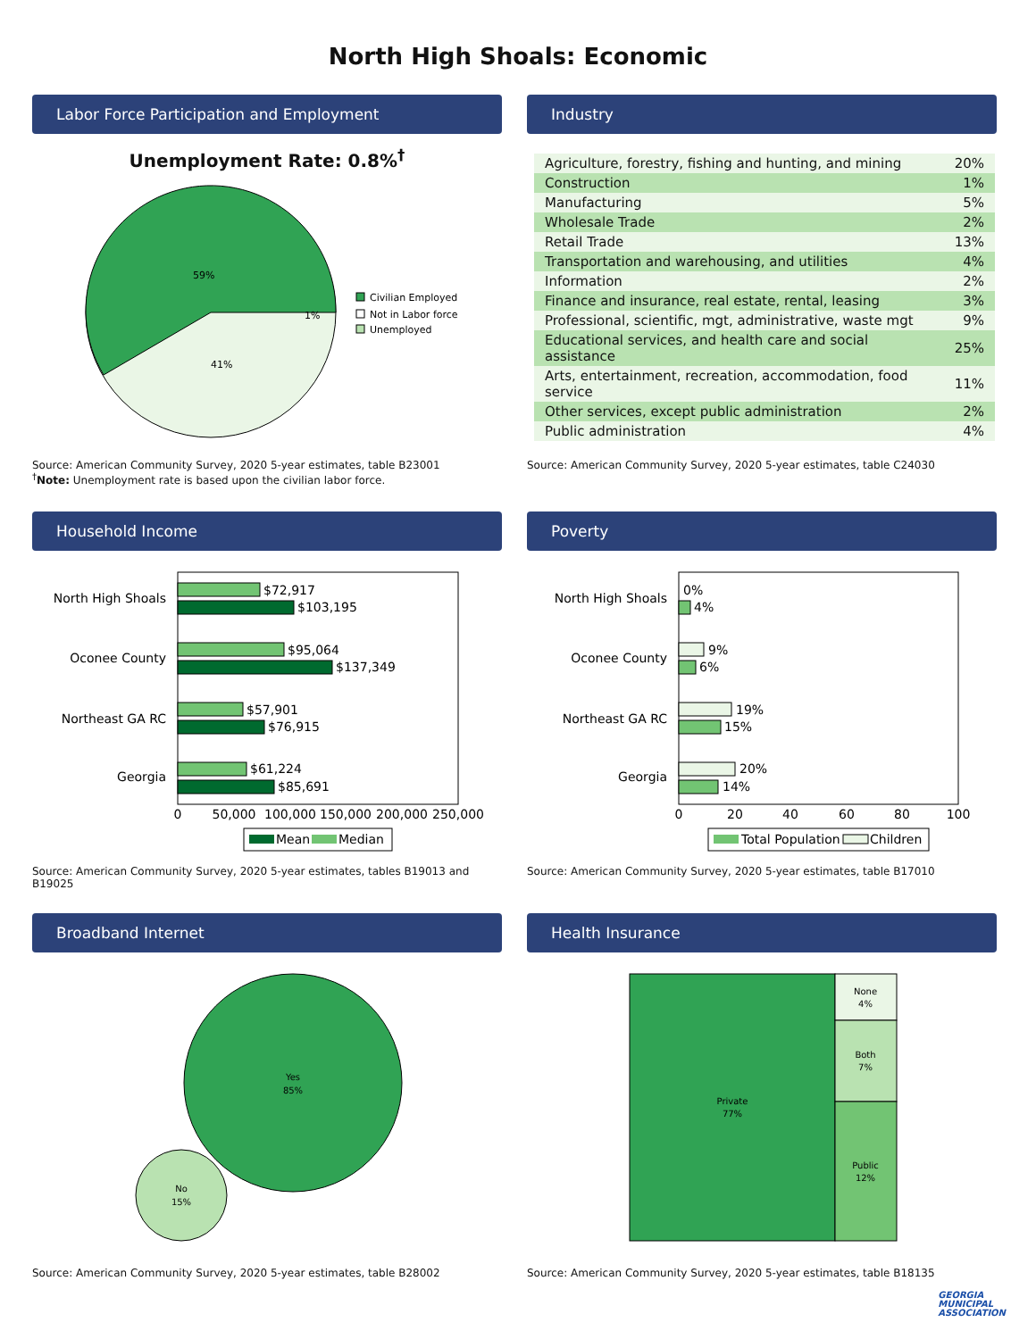North High Shoals: Economic
Labor Force Participation and Employment
Unemployment Rate: 0.8%<sup>†</sup>
59%
41%
1%
Civilian Employed
Not in Labor force
Unemployed
Source: American Community Survey, 2020 5-year estimates, table B23001
<sup>†</sup> Note: Unemployment rate is based upon the civilian labor force.
Industry
| Agriculture, forestry, fishing and hunting, and mining | 20% |
| Construction | 1% |
| Manufacturing | 5% |
| Wholesale Trade | 2% |
| Retail Trade | 13% |
| Transportation and warehousing, and utilities | 4% |
| Information | 2% |
| Finance and insurance, real estate, rental, leasing | 3% |
| Professional, scientific, mgt, administrative, waste mgt | 9% |
| Educational services, and health care and social assistance | 25% |
| Arts, entertainment, recreation, accommodation, food service | 11% |
| Other services, except public administration | 2% |
| Public administration | 4% |
Source: American Community Survey, 2020 5-year estimates, table C24030
Household Income
North High Shoals
$72,917
$103,195
Oconee County
$95,064
$137,349
Northeast GA RC
$57,901
$76,915
Georgia
$61,224
$85,691
0
50,000
100,000
150,000
200,000
250,000
Mean
Median
Source: American Community Survey, 2020 5-year estimates, tables B19013 and B19025
Poverty
North High Shoals
0%
4%
Oconee County
9%
6%
Northeast GA RC
19%
15%
Georgia
20%
14%
0
20
40
60
80
100
Total Population
Children
Source: American Community Survey, 2020 5-year estimates, table B17010
Broadband Internet
Yes
85%
No
15%
Source: American Community Survey, 2020 5-year estimates, table B28002
Health Insurance
Private
77%
None
4%
Both
7%
Public
12%
Source: American Community Survey, 2020 5-year estimates, table B18135
GEORGIA
MUNICIPAL
ASSOCIATION